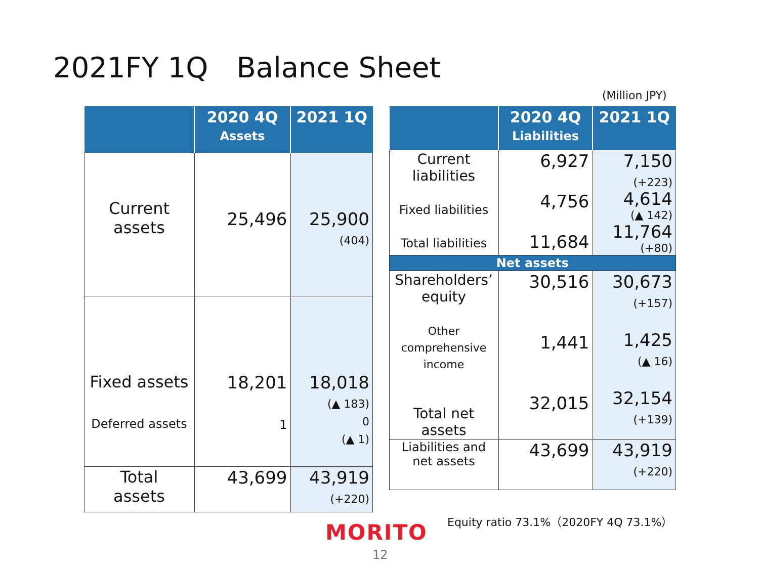2021FY 1Q　Balance Sheet
(Million JPY)
| | 2020 4Q Assets | 2021 1Q |
| --- | --- | --- |
| Current assets | 25,496 | 25,900 (404) |
| Fixed assets Deferred assets | 18,201 1 | 18,018 (▲ 183) 0 (▲ 1) |
| Total assets | 43,699 | 43,919 (+220) |
| | 2020 4Q Liabilities | 2021 1Q |
| --- | --- | --- |
| Current liabilities Fixed liabilities Total liabilities | 6,927 4,756 11,684 | 7,150 (+223) 4,614 (▲ 142) 11,764 (+80) |
| Net assets | | |
| Shareholders’ equity Other comprehensive income Total net assets | 30,516 1,441 32,015 | 30,673 (+157) 1,425 (▲ 16) 32,154 (+139) |
| Liabilities and net assets | 43,699 | 43,919 (+220) |
Equity ratio 73.1%（2020FY 4Q 73.1%）
MORITO
12